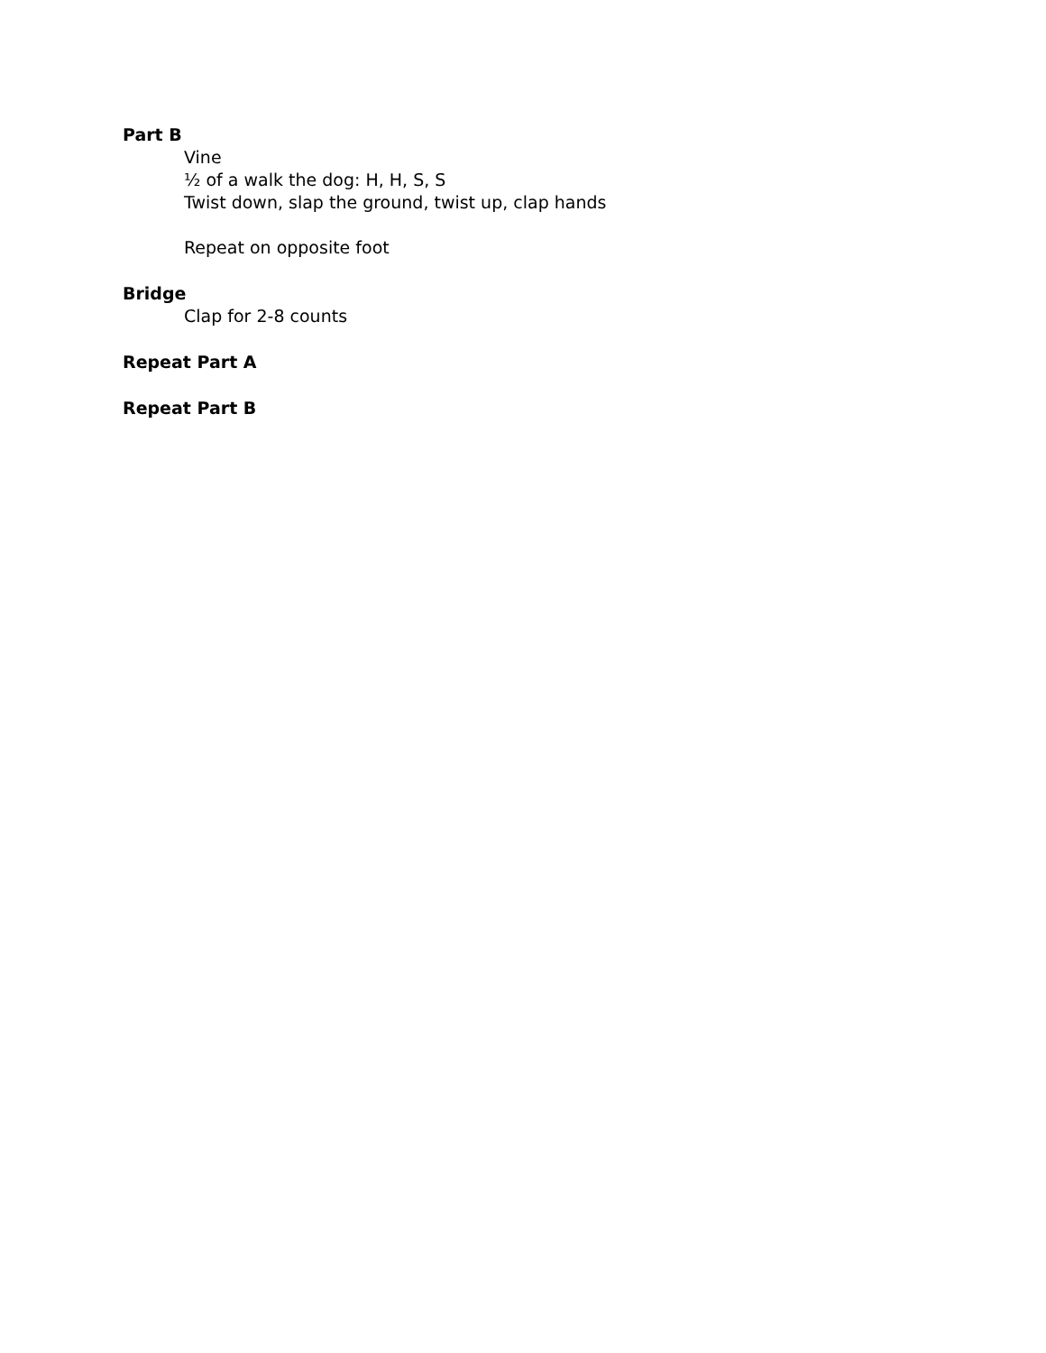Part B
Vine
½ of a walk the dog: H, H, S, S
Twist down, slap the ground, twist up, clap hands
Repeat on opposite foot
Bridge
Clap for 2-8 counts
Repeat Part A
Repeat Part B